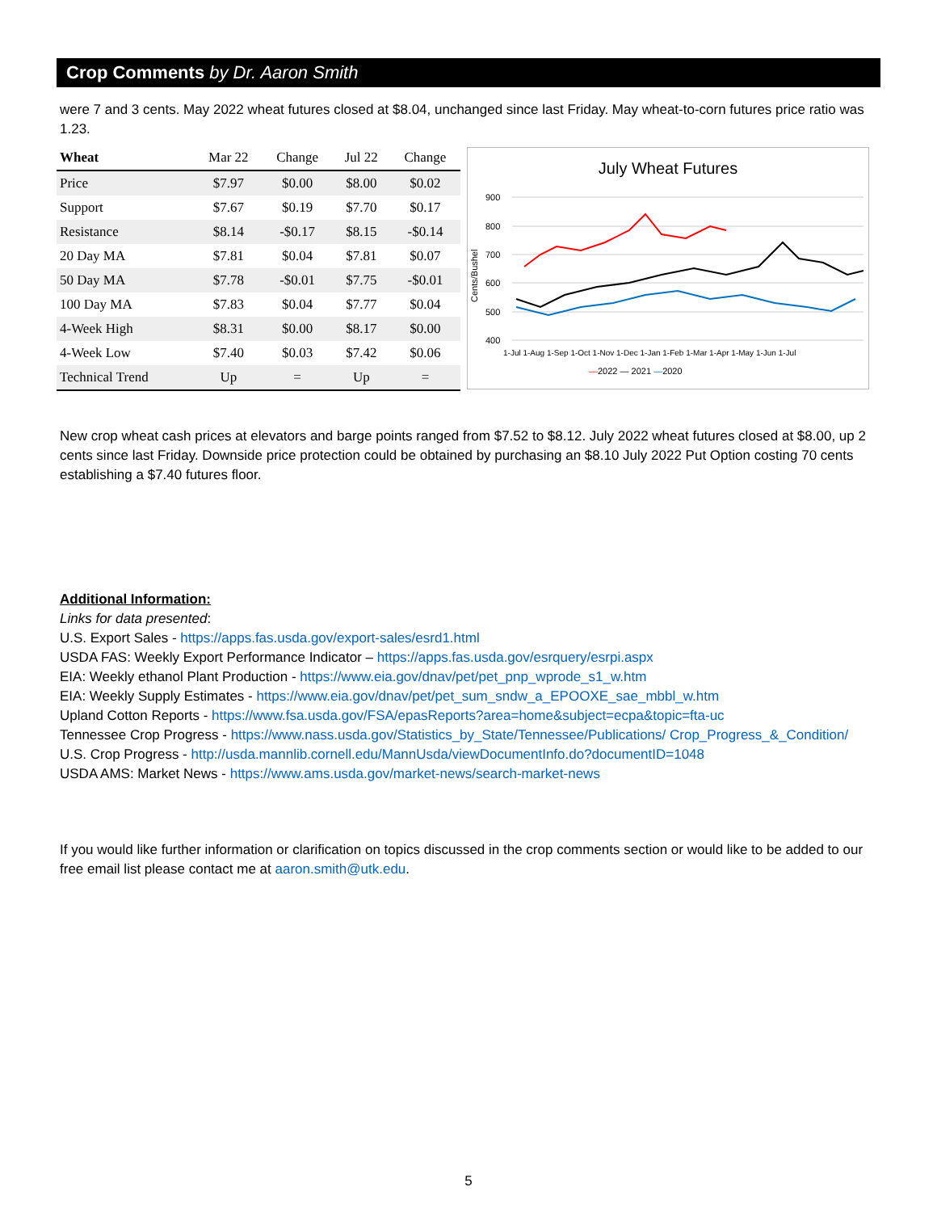Crop Comments by Dr. Aaron Smith
were 7 and 3 cents. May 2022 wheat futures closed at $8.04, unchanged since last Friday. May wheat-to-corn futures price ratio was 1.23.
| Wheat | Mar 22 | Change | Jul 22 | Change |
| --- | --- | --- | --- | --- |
| Price | $7.97 | $0.00 | $8.00 | $0.02 |
| Support | $7.67 | $0.19 | $7.70 | $0.17 |
| Resistance | $8.14 | -$0.17 | $8.15 | -$0.14 |
| 20 Day MA | $7.81 | $0.04 | $7.81 | $0.07 |
| 50 Day MA | $7.78 | -$0.01 | $7.75 | -$0.01 |
| 100 Day MA | $7.83 | $0.04 | $7.77 | $0.04 |
| 4-Week High | $8.31 | $0.00 | $8.17 | $0.00 |
| 4-Week Low | $7.40 | $0.03 | $7.42 | $0.06 |
| Technical Trend | Up | = | Up | = |
July Wheat Futures
Cents/Bushel
900
800
700
600
500
400
1-Jul 1-Aug 1-Sep 1-Oct 1-Nov 1-Dec 1-Jan 1-Feb 1-Mar 1-Apr 1-May 1-Jun 1-Jul
—2022 — 2021 —2020
New crop wheat cash prices at elevators and barge points ranged from $7.52 to $8.12. July 2022 wheat futures closed at $8.00, up 2 cents since last Friday. Downside price protection could be obtained by purchasing an $8.10 July 2022 Put Option costing 70 cents establishing a $7.40 futures floor.
Additional Information:
Links for data presented:
U.S. Export Sales - https://apps.fas.usda.gov/export-sales/esrd1.html
USDA FAS: Weekly Export Performance Indicator – https://apps.fas.usda.gov/esrquery/esrpi.aspx
EIA: Weekly ethanol Plant Production - https://www.eia.gov/dnav/pet/pet_pnp_wprode_s1_w.htm
EIA: Weekly Supply Estimates - https://www.eia.gov/dnav/pet/pet_sum_sndw_a_EPOOXE_sae_mbbl_w.htm
Upland Cotton Reports - https://www.fsa.usda.gov/FSA/epasReports?area=home&subject=ecpa&topic=fta-uc
Tennessee Crop Progress - https://www.nass.usda.gov/Statistics_by_State/Tennessee/Publications/ Crop_Progress_&_Condition/
U.S. Crop Progress - http://usda.mannlib.cornell.edu/MannUsda/viewDocumentInfo.do?documentID=1048
USDA AMS: Market News - https://www.ams.usda.gov/market-news/search-market-news
If you would like further information or clarification on topics discussed in the crop comments section or would like to be added to our free email list please contact me at aaron.smith@utk.edu.
5